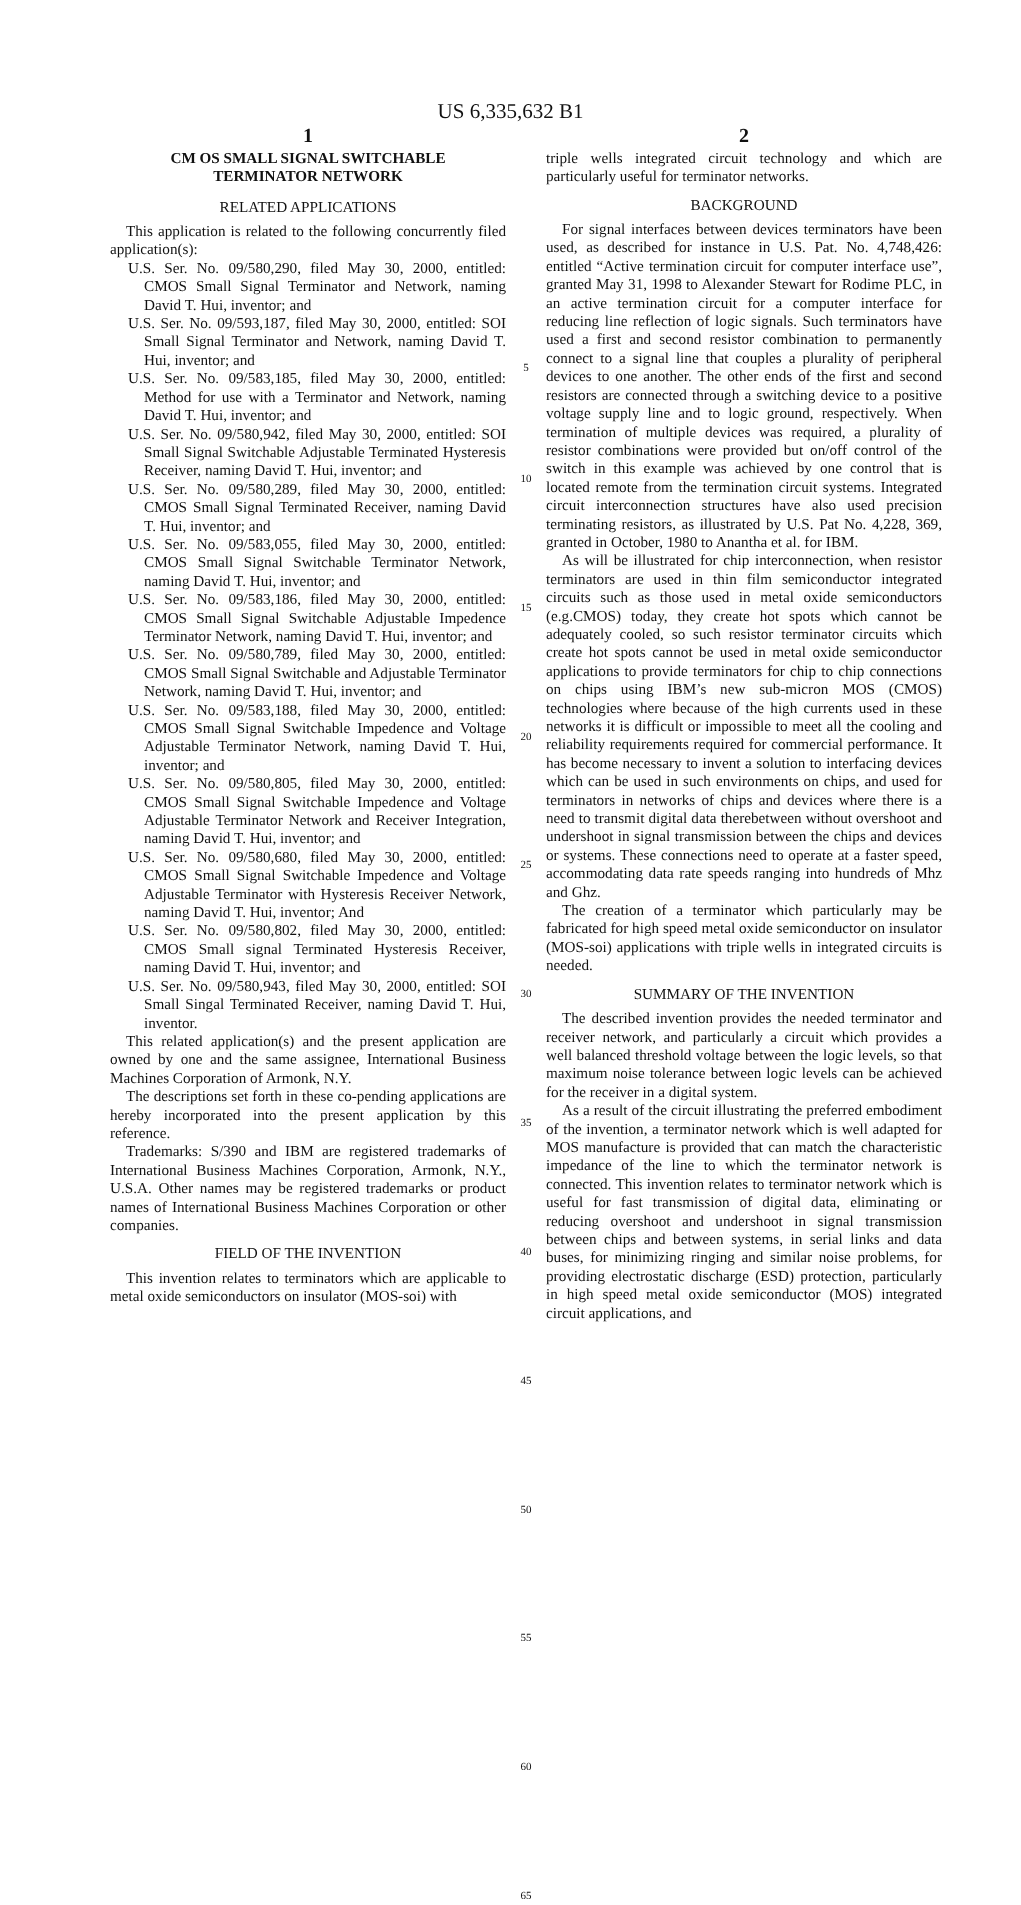US 6,335,632 B1
1
CM OS SMALL SIGNAL SWITCHABLE
TERMINATOR NETWORK
RELATED APPLICATIONS
This application is related to the following concurrently filed application(s):
U.S. Ser. No. 09/580,290, filed May 30, 2000, entitled: CMOS Small Signal Terminator and Network, naming David T. Hui, inventor; and
U.S. Ser. No. 09/593,187, filed May 30, 2000, entitled: SOI Small Signal Terminator and Network, naming David T. Hui, inventor; and
U.S. Ser. No. 09/583,185, filed May 30, 2000, entitled: Method for use with a Terminator and Network, naming David T. Hui, inventor; and
U.S. Ser. No. 09/580,942, filed May 30, 2000, entitled: SOI Small Signal Switchable Adjustable Terminated Hysteresis Receiver, naming David T. Hui, inventor; and
U.S. Ser. No. 09/580,289, filed May 30, 2000, entitled: CMOS Small Signal Terminated Receiver, naming David T. Hui, inventor; and
U.S. Ser. No. 09/583,055, filed May 30, 2000, entitled: CMOS Small Signal Switchable Terminator Network, naming David T. Hui, inventor; and
U.S. Ser. No. 09/583,186, filed May 30, 2000, entitled: CMOS Small Signal Switchable Adjustable Impedence Terminator Network, naming David T. Hui, inventor; and
U.S. Ser. No. 09/580,789, filed May 30, 2000, entitled: CMOS Small Signal Switchable and Adjustable Terminator Network, naming David T. Hui, inventor; and
U.S. Ser. No. 09/583,188, filed May 30, 2000, entitled: CMOS Small Signal Switchable Impedence and Voltage Adjustable Terminator Network, naming David T. Hui, inventor; and
U.S. Ser. No. 09/580,805, filed May 30, 2000, entitled: CMOS Small Signal Switchable Impedence and Voltage Adjustable Terminator Network and Receiver Integration, naming David T. Hui, inventor; and
U.S. Ser. No. 09/580,680, filed May 30, 2000, entitled: CMOS Small Signal Switchable Impedence and Voltage Adjustable Terminator with Hysteresis Receiver Network, naming David T. Hui, inventor; And
U.S. Ser. No. 09/580,802, filed May 30, 2000, entitled: CMOS Small signal Terminated Hysteresis Receiver, naming David T. Hui, inventor; and
U.S. Ser. No. 09/580,943, filed May 30, 2000, entitled: SOI Small Singal Terminated Receiver, naming David T. Hui, inventor.
This related application(s) and the present application are owned by one and the same assignee, International Business Machines Corporation of Armonk, N.Y.
The descriptions set forth in these co-pending applications are hereby incorporated into the present application by this reference.
Trademarks: S/390 and IBM are registered trademarks of International Business Machines Corporation, Armonk, N.Y., U.S.A. Other names may be registered trademarks or product names of International Business Machines Corporation or other companies.
FIELD OF THE INVENTION
This invention relates to terminators which are applicable to metal oxide semiconductors on insulator (MOS-soi) with
5
10
15
20
25
30
35
40
45
50
55
60
65
2
triple wells integrated circuit technology and which are particularly useful for terminator networks.
BACKGROUND
For signal interfaces between devices terminators have been used, as described for instance in U.S. Pat. No. 4,748,426: entitled “Active termination circuit for computer interface use”, granted May 31, 1998 to Alexander Stewart for Rodime PLC, in an active termination circuit for a computer interface for reducing line reflection of logic signals. Such terminators have used a first and second resistor combination to permanently connect to a signal line that couples a plurality of peripheral devices to one another. The other ends of the first and second resistors are connected through a switching device to a positive voltage supply line and to logic ground, respectively. When termination of multiple devices was required, a plurality of resistor combinations were provided but on/off control of the switch in this example was achieved by one control that is located remote from the termination circuit systems. Integrated circuit interconnection structures have also used precision terminating resistors, as illustrated by U.S. Pat No. 4,228, 369, granted in October, 1980 to Anantha et al. for IBM.
As will be illustrated for chip interconnection, when resistor terminators are used in thin film semiconductor integrated circuits such as those used in metal oxide semiconductors (e.g.CMOS) today, they create hot spots which cannot be adequately cooled, so such resistor terminator circuits which create hot spots cannot be used in metal oxide semiconductor applications to provide terminators for chip to chip connections on chips using IBM’s new sub-micron MOS (CMOS) technologies where because of the high currents used in these networks it is difficult or impossible to meet all the cooling and reliability requirements required for commercial performance. It has become necessary to invent a solution to interfacing devices which can be used in such environments on chips, and used for terminators in networks of chips and devices where there is a need to transmit digital data therebetween without overshoot and undershoot in signal transmission between the chips and devices or systems. These connections need to operate at a faster speed, accommodating data rate speeds ranging into hundreds of Mhz and Ghz.
The creation of a terminator which particularly may be fabricated for high speed metal oxide semiconductor on insulator (MOS-soi) applications with triple wells in integrated circuits is needed.
SUMMARY OF THE INVENTION
The described invention provides the needed terminator and receiver network, and particularly a circuit which provides a well balanced threshold voltage between the logic levels, so that maximum noise tolerance between logic levels can be achieved for the receiver in a digital system.
As a result of the circuit illustrating the preferred embodiment of the invention, a terminator network which is well adapted for MOS manufacture is provided that can match the characteristic impedance of the line to which the terminator network is connected. This invention relates to terminator network which is useful for fast transmission of digital data, eliminating or reducing overshoot and undershoot in signal transmission between chips and between systems, in serial links and data buses, for minimizing ringing and similar noise problems, for providing electrostatic discharge (ESD) protection, particularly in high speed metal oxide semiconductor (MOS) integrated circuit applications, and